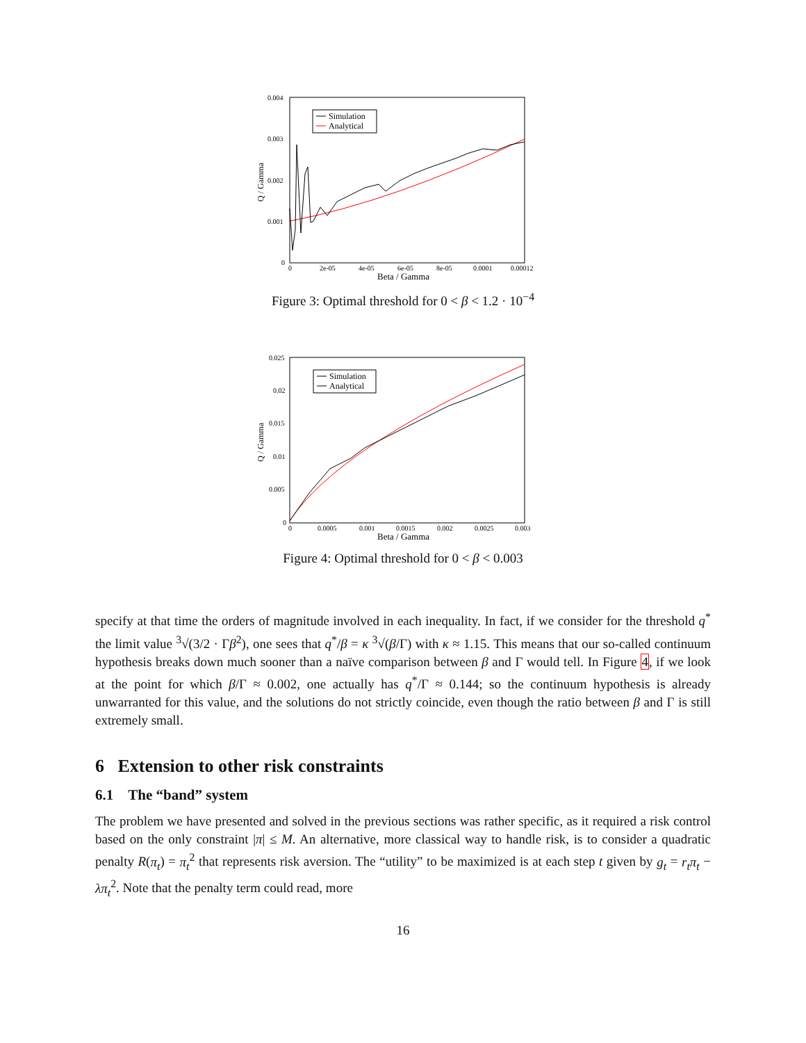0.004
0.003
0.002
0.001
0
0
2e-05
4e-05
6e-05
8e-05
0.0001
0.00012
Beta / Gamma
Q / Gamma
Simulation
Analytical
Figure 3: Optimal threshold for 0 < β < 1.2 · 10<sup>−4</sup>
0.025
0.02
0.015
0.01
0.005
0
0
0.0005
0.001
0.0015
0.002
0.0025
0.003
Beta / Gamma
Q / Gamma
Simulation
Analytical
Figure 4: Optimal threshold for 0 < β < 0.003
specify at that time the orders of magnitude involved in each inequality. In fact, if we consider for the threshold q<sup>*</sup> the limit value <sup>3</sup>√(3/2 · Γβ<sup>2</sup>), one sees that q<sup>*</sup>/β = κ <sup>3</sup>√(β/Γ) with κ ≈ 1.15. This means that our so-called continuum hypothesis breaks down much sooner than a naïve comparison between β and Γ would tell. In Figure 4, if we look at the point for which β/Γ ≈ 0.002, one actually has q<sup>*</sup>/Γ ≈ 0.144; so the continuum hypothesis is already unwarranted for this value, and the solutions do not strictly coincide, even though the ratio between β and Γ is still extremely small.
6 Extension to other risk constraints
6.1 The “band” system
The problem we have presented and solved in the previous sections was rather specific, as it required a risk control based on the only constraint |π| ≤ M. An alternative, more classical way to handle risk, is to consider a quadratic penalty R(π<sub>t</sub>) = π<sub>t</sub><sup>2</sup> that represents risk aversion. The “utility” to be maximized is at each step t given by g<sub>t</sub> = r<sub>t</sub>π<sub>t</sub> − λπ<sub>t</sub><sup>2</sup>. Note that the penalty term could read, more
16